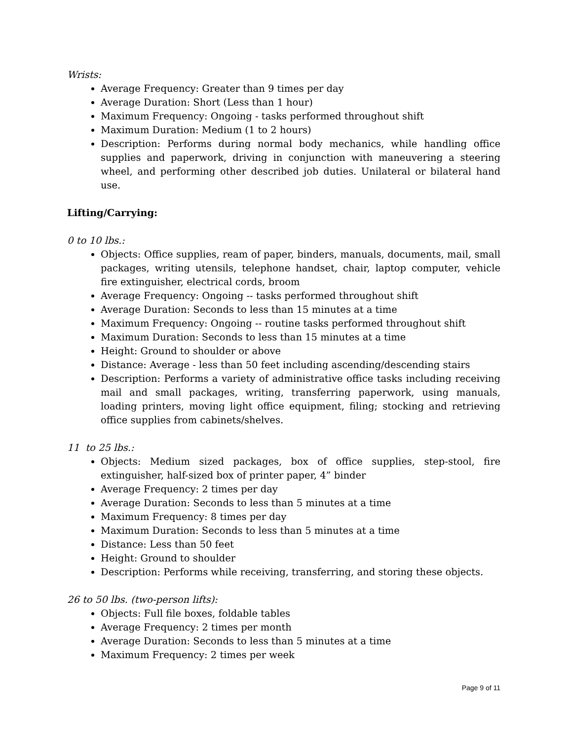Wrists:
Average Frequency: Greater than 9 times per day
Average Duration: Short (Less than 1 hour)
Maximum Frequency: Ongoing - tasks performed throughout shift
Maximum Duration: Medium (1 to 2 hours)
Description: Performs during normal body mechanics, while handling office supplies and paperwork, driving in conjunction with maneuvering a steering wheel, and performing other described job duties. Unilateral or bilateral hand use.
Lifting/Carrying:
0 to 10 lbs.:
Objects: Office supplies, ream of paper, binders, manuals, documents, mail, small packages, writing utensils, telephone handset, chair, laptop computer, vehicle fire extinguisher, electrical cords, broom
Average Frequency: Ongoing -- tasks performed throughout shift
Average Duration: Seconds to less than 15 minutes at a time
Maximum Frequency: Ongoing -- routine tasks performed throughout shift
Maximum Duration: Seconds to less than 15 minutes at a time
Height: Ground to shoulder or above
Distance: Average - less than 50 feet including ascending/descending stairs
Description: Performs a variety of administrative office tasks including receiving mail and small packages, writing, transferring paperwork, using manuals, loading printers, moving light office equipment, filing; stocking and retrieving office supplies from cabinets/shelves.
11 to 25 lbs.:
Objects: Medium sized packages, box of office supplies, step-stool, fire extinguisher, half-sized box of printer paper, 4” binder
Average Frequency: 2 times per day
Average Duration: Seconds to less than 5 minutes at a time
Maximum Frequency: 8 times per day
Maximum Duration: Seconds to less than 5 minutes at a time
Distance: Less than 50 feet
Height: Ground to shoulder
Description: Performs while receiving, transferring, and storing these objects.
26 to 50 lbs. (two-person lifts):
Objects: Full file boxes, foldable tables
Average Frequency: 2 times per month
Average Duration: Seconds to less than 5 minutes at a time
Maximum Frequency: 2 times per week
Page 9 of 11